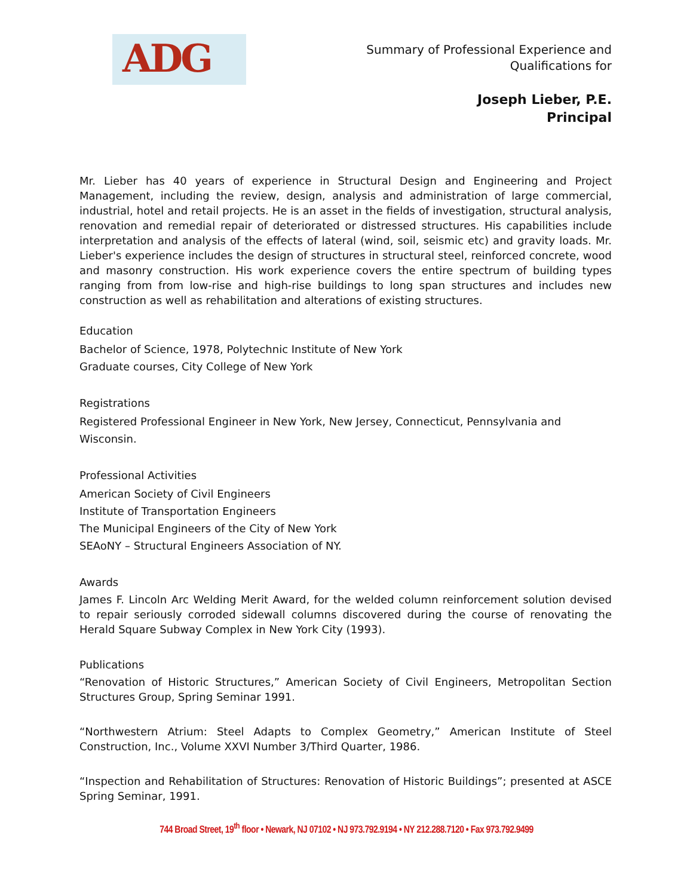ADG
Summary of Professional Experience and
Qualifications for
Joseph Lieber, P.E.
Principal
Mr. Lieber has 40 years of experience in Structural Design and Engineering and Project Management, including the review, design, analysis and administration of large commercial, industrial, hotel and retail projects. He is an asset in the fields of investigation, structural analysis, renovation and remedial repair of deteriorated or distressed structures. His capabilities include interpretation and analysis of the effects of lateral (wind, soil, seismic etc) and gravity loads. Mr. Lieber's experience includes the design of structures in structural steel, reinforced concrete, wood and masonry construction. His work experience covers the entire spectrum of building types ranging from from low-rise and high-rise buildings to long span structures and includes new construction as well as rehabilitation and alterations of existing structures.
Education
Bachelor of Science, 1978, Polytechnic Institute of New York
Graduate courses, City College of New York
Registrations
Registered Professional Engineer in New York, New Jersey, Connecticut, Pennsylvania and Wisconsin.
Professional Activities
American Society of Civil Engineers
Institute of Transportation Engineers
The Municipal Engineers of the City of New York
SEAoNY – Structural Engineers Association of NY.
Awards
James F. Lincoln Arc Welding Merit Award, for the welded column reinforcement solution devised to repair seriously corroded sidewall columns discovered during the course of renovating the Herald Square Subway Complex in New York City (1993).
Publications
“Renovation of Historic Structures,” American Society of Civil Engineers, Metropolitan Section Structures Group, Spring Seminar 1991.
“Northwestern Atrium: Steel Adapts to Complex Geometry,” American Institute of Steel Construction, Inc., Volume XXVI Number 3/Third Quarter, 1986.
“Inspection and Rehabilitation of Structures: Renovation of Historic Buildings”; presented at ASCE Spring Seminar, 1991.
744 Broad Street, 19<sup>th</sup> floor • Newark, NJ 07102 • NJ 973.792.9194 • NY 212.288.7120 • Fax 973.792.9499